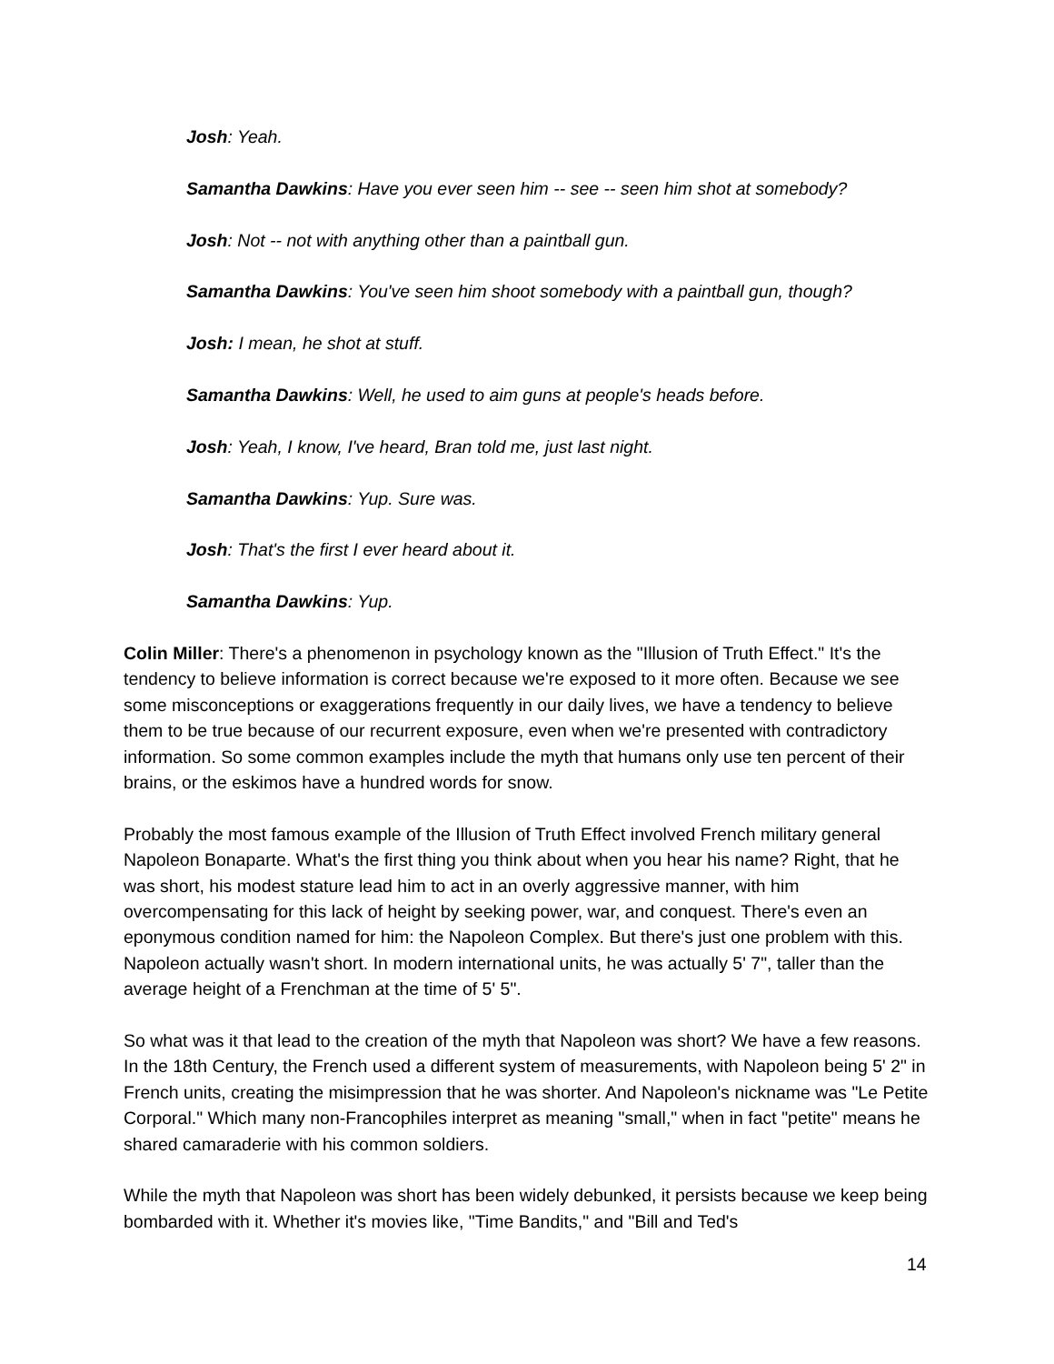Josh: Yeah.
Samantha Dawkins: Have you ever seen him -- see -- seen him shot at somebody?
Josh: Not -- not with anything other than a paintball gun.
Samantha Dawkins: You've seen him shoot somebody with a paintball gun, though?
Josh: I mean, he shot at stuff.
Samantha Dawkins: Well, he used to aim guns at people's heads before.
Josh: Yeah, I know, I've heard, Bran told me, just last night.
Samantha Dawkins: Yup. Sure was.
Josh: That's the first I ever heard about it.
Samantha Dawkins: Yup.
Colin Miller: There's a phenomenon in psychology known as the "Illusion of Truth Effect." It's the tendency to believe information is correct because we're exposed to it more often. Because we see some misconceptions or exaggerations frequently in our daily lives, we have a tendency to believe them to be true because of our recurrent exposure, even when we're presented with contradictory information. So some common examples include the myth that humans only use ten percent of their brains, or the eskimos have a hundred words for snow.
Probably the most famous example of the Illusion of Truth Effect involved French military general Napoleon Bonaparte. What's the first thing you think about when you hear his name? Right, that he was short, his modest stature lead him to act in an overly aggressive manner, with him overcompensating for this lack of height by seeking power, war, and conquest. There's even an eponymous condition named for him: the Napoleon Complex. But there's just one problem with this. Napoleon actually wasn't short. In modern international units, he was actually 5' 7", taller than the average height of a Frenchman at the time of 5' 5".
So what was it that lead to the creation of the myth that Napoleon was short? We have a few reasons. In the 18th Century, the French used a different system of measurements, with Napoleon being 5' 2" in French units, creating the misimpression that he was shorter. And Napoleon's nickname was "Le Petite Corporal." Which many non-Francophiles interpret as meaning "small," when in fact "petite" means he shared camaraderie with his common soldiers.
While the myth that Napoleon was short has been widely debunked, it persists because we keep being bombarded with it. Whether it's movies like, "Time Bandits," and "Bill and Ted's
14